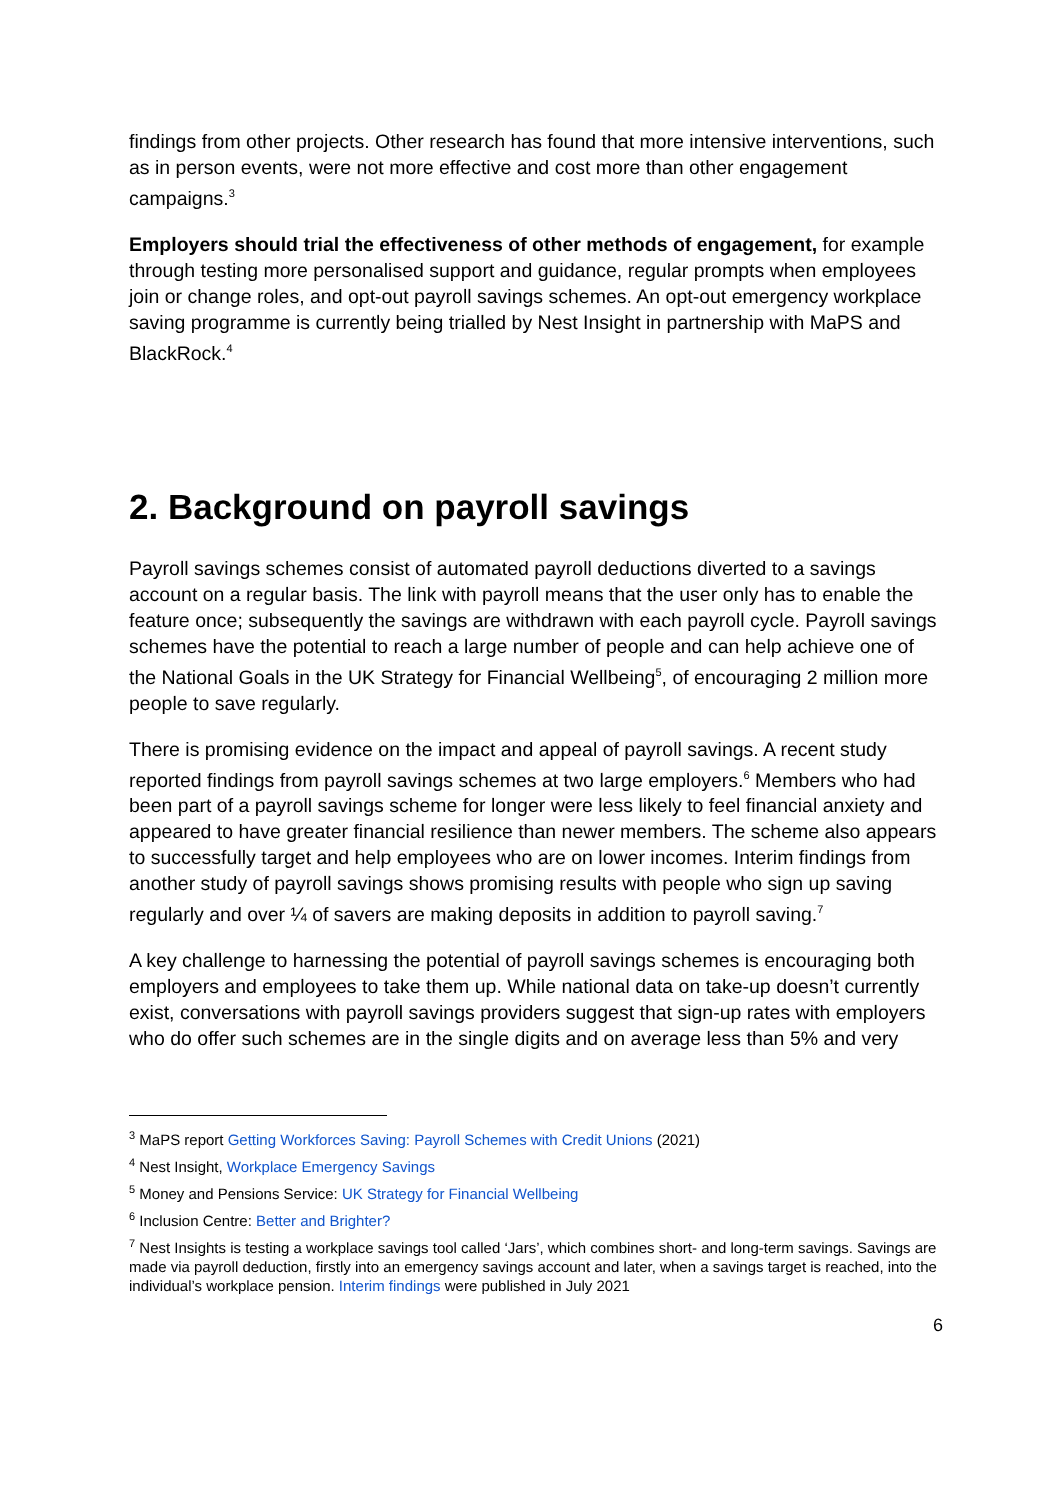findings from other projects. Other research has found that more intensive interventions, such as in person events, were not more effective and cost more than other engagement campaigns.<sup>3</sup>
Employers should trial the effectiveness of other methods of engagement, for example through testing more personalised support and guidance, regular prompts when employees join or change roles, and opt-out payroll savings schemes. An opt-out emergency workplace saving programme is currently being trialled by Nest Insight in partnership with MaPS and BlackRock.<sup>4</sup>
2. Background on payroll savings
Payroll savings schemes consist of automated payroll deductions diverted to a savings account on a regular basis. The link with payroll means that the user only has to enable the feature once; subsequently the savings are withdrawn with each payroll cycle. Payroll savings schemes have the potential to reach a large number of people and can help achieve one of the National Goals in the UK Strategy for Financial Wellbeing<sup>5</sup>, of encouraging 2 million more people to save regularly.
There is promising evidence on the impact and appeal of payroll savings. A recent study reported findings from payroll savings schemes at two large employers.<sup>6</sup> Members who had been part of a payroll savings scheme for longer were less likely to feel financial anxiety and appeared to have greater financial resilience than newer members. The scheme also appears to successfully target and help employees who are on lower incomes. Interim findings from another study of payroll savings shows promising results with people who sign up saving regularly and over ¼ of savers are making deposits in addition to payroll saving.<sup>7</sup>
A key challenge to harnessing the potential of payroll savings schemes is encouraging both employers and employees to take them up. While national data on take-up doesn’t currently exist, conversations with payroll savings providers suggest that sign-up rates with employers who do offer such schemes are in the single digits and on average less than 5% and very
<sup>3</sup> MaPS report Getting Workforces Saving: Payroll Schemes with Credit Unions (2021)
<sup>4</sup> Nest Insight, Workplace Emergency Savings
<sup>5</sup> Money and Pensions Service: UK Strategy for Financial Wellbeing
<sup>6</sup> Inclusion Centre: Better and Brighter?
<sup>7</sup> Nest Insights is testing a workplace savings tool called ‘Jars’, which combines short- and long-term savings. Savings are made via payroll deduction, firstly into an emergency savings account and later, when a savings target is reached, into the individual’s workplace pension. Interim findings were published in July 2021
6